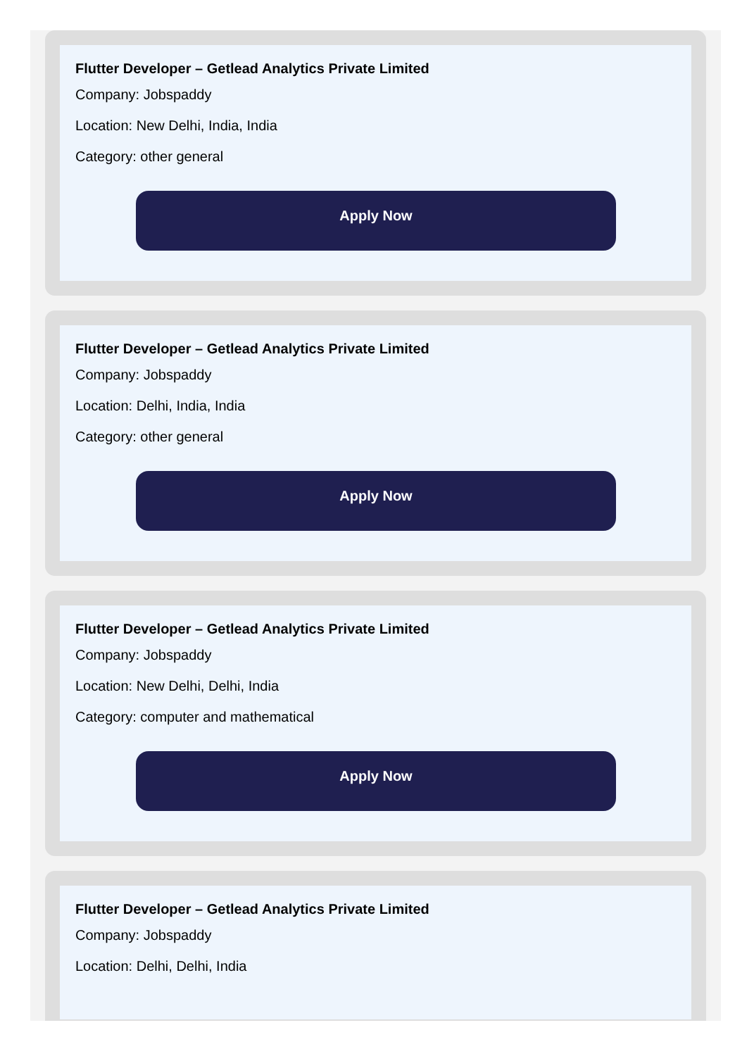Flutter Developer – Getlead Analytics Private Limited
Company: Jobspaddy
Location: New Delhi, India, India
Category: other general
Apply Now
Flutter Developer – Getlead Analytics Private Limited
Company: Jobspaddy
Location: Delhi, India, India
Category: other general
Apply Now
Flutter Developer – Getlead Analytics Private Limited
Company: Jobspaddy
Location: New Delhi, Delhi, India
Category: computer and mathematical
Apply Now
Flutter Developer – Getlead Analytics Private Limited
Company: Jobspaddy
Location: Delhi, Delhi, India